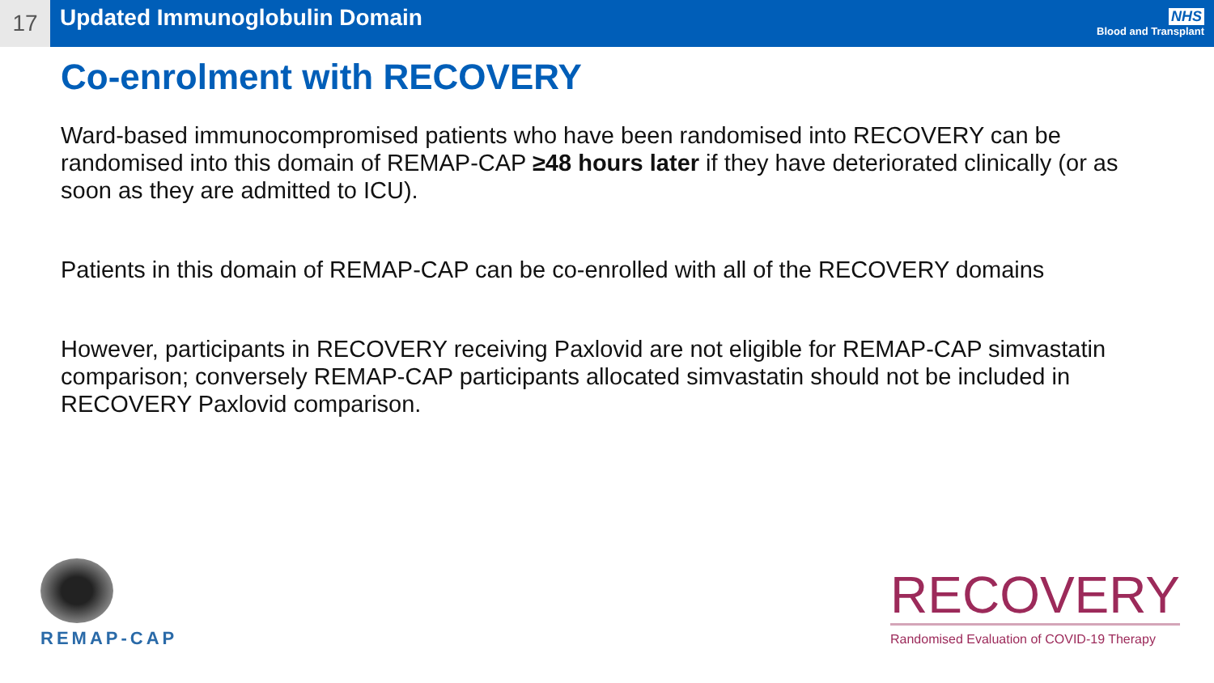17
Updated Immunoglobulin Domain
NHS
Blood and Transplant
Co-enrolment with RECOVERY
Ward-based immunocompromised patients who have been randomised into RECOVERY can be randomised into this domain of REMAP-CAP ≥48 hours later if they have deteriorated clinically (or as soon as they are admitted to ICU).
Patients in this domain of REMAP-CAP can be co-enrolled with all of the RECOVERY domains
However, participants in RECOVERY receiving Paxlovid are not eligible for REMAP-CAP simvastatin comparison; conversely REMAP-CAP participants allocated simvastatin should not be included in RECOVERY Paxlovid comparison.
REMAP-CAP
RECOVERY
Randomised Evaluation of COVID-19 Therapy